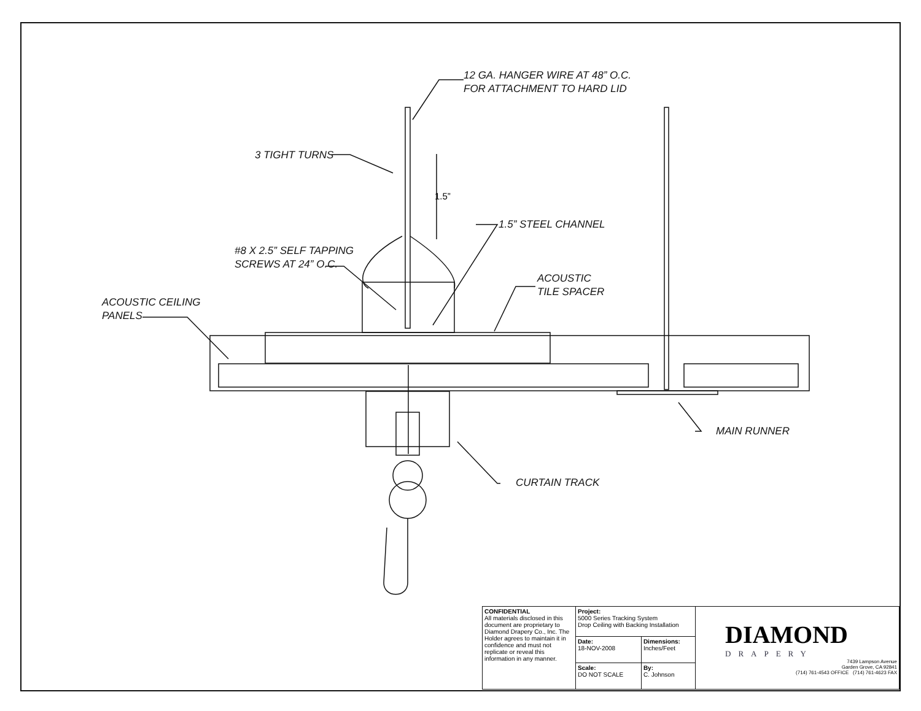1.5”
12 GA. HANGER WIRE AT 48” O.C.
FOR ATTACHMENT TO HARD LID
3 TIGHT TURNS
1.5” STEEL CHANNEL
#8 X 2.5” SELF TAPPING
SCREWS AT 24” O.C.
ACOUSTIC
TILE SPACER
ACOUSTIC CEILING
PANELS
MAIN RUNNER
CURTAIN TRACK
| CONFIDENTIAL All materials disclosed in this document are proprietary to Diamond Drapery Co., Inc. The Holder agrees to maintain it in confidence and must not replicate or reveal this information in any manner. | Project: 5000 Series Tracking System Drop Ceiling with Backing Installation | | DIAMOND DRAPERY 7439 Lampson Avenue Garden Grove, CA 92841 (714) 761-4543 OFFICE (714) 761-4623 FAX |
| | Date: 18-NOV-2008 | Dimensions: Inches/Feet | |
| | Scale: DO NOT SCALE | By: C. Johnson | |